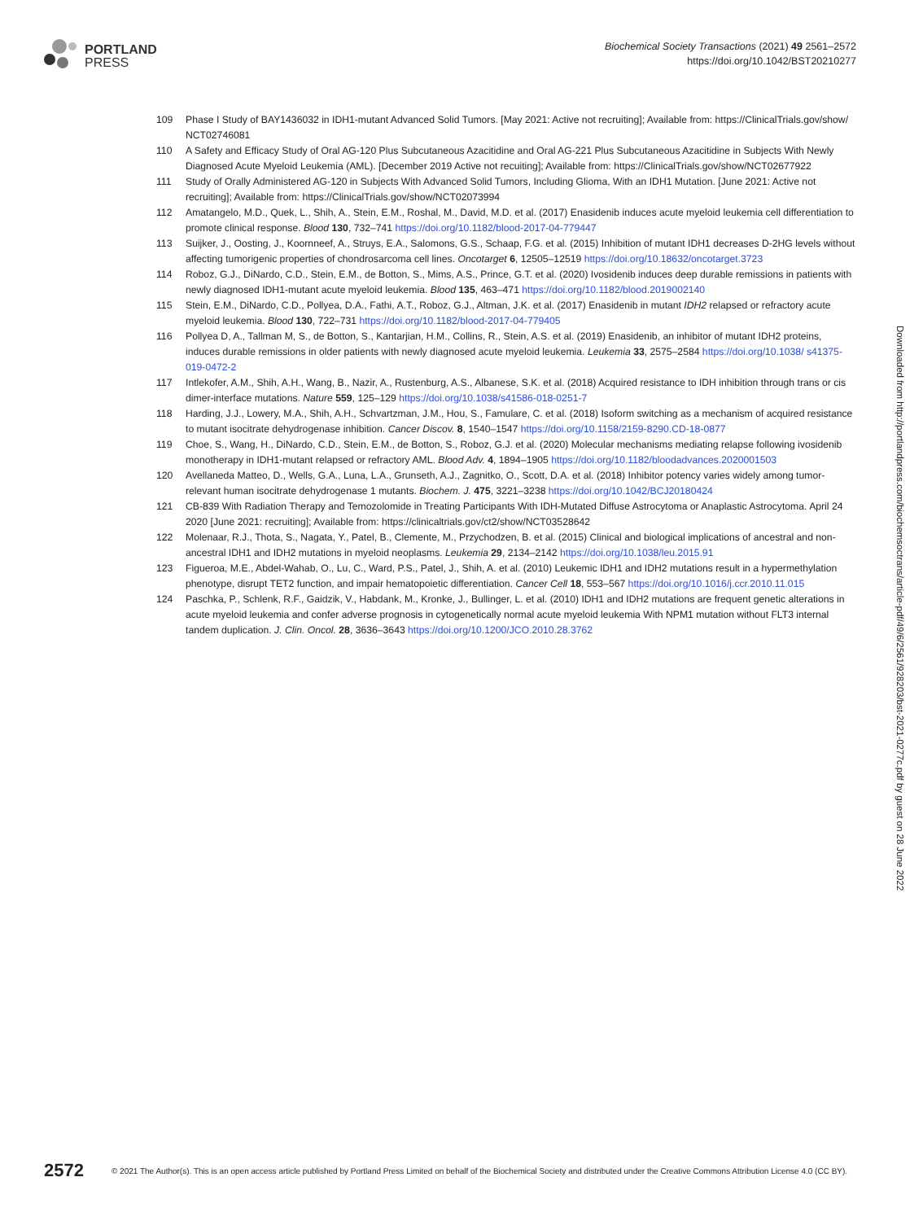PORTLAND
PRESS
Biochemical Society Transactions (2021) 49 2561–2572
https://doi.org/10.1042/BST20210277
109 Phase I Study of BAY1436032 in IDH1-mutant Advanced Solid Tumors. [May 2021: Active not recruiting]; Available from: https://ClinicalTrials.gov/show/ NCT02746081
110 A Safety and Efficacy Study of Oral AG-120 Plus Subcutaneous Azacitidine and Oral AG-221 Plus Subcutaneous Azacitidine in Subjects With Newly Diagnosed Acute Myeloid Leukemia (AML). [December 2019 Active not recuiting]; Available from: https://ClinicalTrials.gov/show/NCT02677922
111 Study of Orally Administered AG-120 in Subjects With Advanced Solid Tumors, Including Glioma, With an IDH1 Mutation. [June 2021: Active not recruiting]; Available from: https://ClinicalTrials.gov/show/NCT02073994
112 Amatangelo, M.D., Quek, L., Shih, A., Stein, E.M., Roshal, M., David, M.D. et al. (2017) Enasidenib induces acute myeloid leukemia cell differentiation to promote clinical response. Blood 130, 732–741 https://doi.org/10.1182/blood-2017-04-779447
113 Suijker, J., Oosting, J., Koornneef, A., Struys, E.A., Salomons, G.S., Schaap, F.G. et al. (2015) Inhibition of mutant IDH1 decreases D-2HG levels without affecting tumorigenic properties of chondrosarcoma cell lines. Oncotarget 6, 12505–12519 https://doi.org/10.18632/oncotarget.3723
114 Roboz, G.J., DiNardo, C.D., Stein, E.M., de Botton, S., Mims, A.S., Prince, G.T. et al. (2020) Ivosidenib induces deep durable remissions in patients with newly diagnosed IDH1-mutant acute myeloid leukemia. Blood 135, 463–471 https://doi.org/10.1182/blood.2019002140
115 Stein, E.M., DiNardo, C.D., Pollyea, D.A., Fathi, A.T., Roboz, G.J., Altman, J.K. et al. (2017) Enasidenib in mutant IDH2 relapsed or refractory acute myeloid leukemia. Blood 130, 722–731 https://doi.org/10.1182/blood-2017-04-779405
116 Pollyea D, A., Tallman M, S., de Botton, S., Kantarjian, H.M., Collins, R., Stein, A.S. et al. (2019) Enasidenib, an inhibitor of mutant IDH2 proteins, induces durable remissions in older patients with newly diagnosed acute myeloid leukemia. Leukemia 33, 2575–2584 https://doi.org/10.1038/ s41375-019-0472-2
117 Intlekofer, A.M., Shih, A.H., Wang, B., Nazir, A., Rustenburg, A.S., Albanese, S.K. et al. (2018) Acquired resistance to IDH inhibition through trans or cis dimer-interface mutations. Nature 559, 125–129 https://doi.org/10.1038/s41586-018-0251-7
118 Harding, J.J., Lowery, M.A., Shih, A.H., Schvartzman, J.M., Hou, S., Famulare, C. et al. (2018) Isoform switching as a mechanism of acquired resistance to mutant isocitrate dehydrogenase inhibition. Cancer Discov. 8, 1540–1547 https://doi.org/10.1158/2159-8290.CD-18-0877
119 Choe, S., Wang, H., DiNardo, C.D., Stein, E.M., de Botton, S., Roboz, G.J. et al. (2020) Molecular mechanisms mediating relapse following ivosidenib monotherapy in IDH1-mutant relapsed or refractory AML. Blood Adv. 4, 1894–1905 https://doi.org/10.1182/bloodadvances.2020001503
120 Avellaneda Matteo, D., Wells, G.A., Luna, L.A., Grunseth, A.J., Zagnitko, O., Scott, D.A. et al. (2018) Inhibitor potency varies widely among tumor-relevant human isocitrate dehydrogenase 1 mutants. Biochem. J. 475, 3221–3238 https://doi.org/10.1042/BCJ20180424
121 CB-839 With Radiation Therapy and Temozolomide in Treating Participants With IDH-Mutated Diffuse Astrocytoma or Anaplastic Astrocytoma. April 24 2020 [June 2021: recruiting]; Available from: https://clinicaltrials.gov/ct2/show/NCT03528642
122 Molenaar, R.J., Thota, S., Nagata, Y., Patel, B., Clemente, M., Przychodzen, B. et al. (2015) Clinical and biological implications of ancestral and non-ancestral IDH1 and IDH2 mutations in myeloid neoplasms. Leukemia 29, 2134–2142 https://doi.org/10.1038/leu.2015.91
123 Figueroa, M.E., Abdel-Wahab, O., Lu, C., Ward, P.S., Patel, J., Shih, A. et al. (2010) Leukemic IDH1 and IDH2 mutations result in a hypermethylation phenotype, disrupt TET2 function, and impair hematopoietic differentiation. Cancer Cell 18, 553–567 https://doi.org/10.1016/j.ccr.2010.11.015
124 Paschka, P., Schlenk, R.F., Gaidzik, V., Habdank, M., Kronke, J., Bullinger, L. et al. (2010) IDH1 and IDH2 mutations are frequent genetic alterations in acute myeloid leukemia and confer adverse prognosis in cytogenetically normal acute myeloid leukemia With NPM1 mutation without FLT3 internal tandem duplication. J. Clin. Oncol. 28, 3636–3643 https://doi.org/10.1200/JCO.2010.28.3762
Downloaded from http://portlandpress.com/biochemsoctrans/article-pdf/49/6/2561/928203/bst-2021-0277c.pdf by guest on 28 June 2022
2572 © 2021 The Author(s). This is an open access article published by Portland Press Limited on behalf of the Biochemical Society and distributed under the Creative Commons Attribution License 4.0 (CC BY).